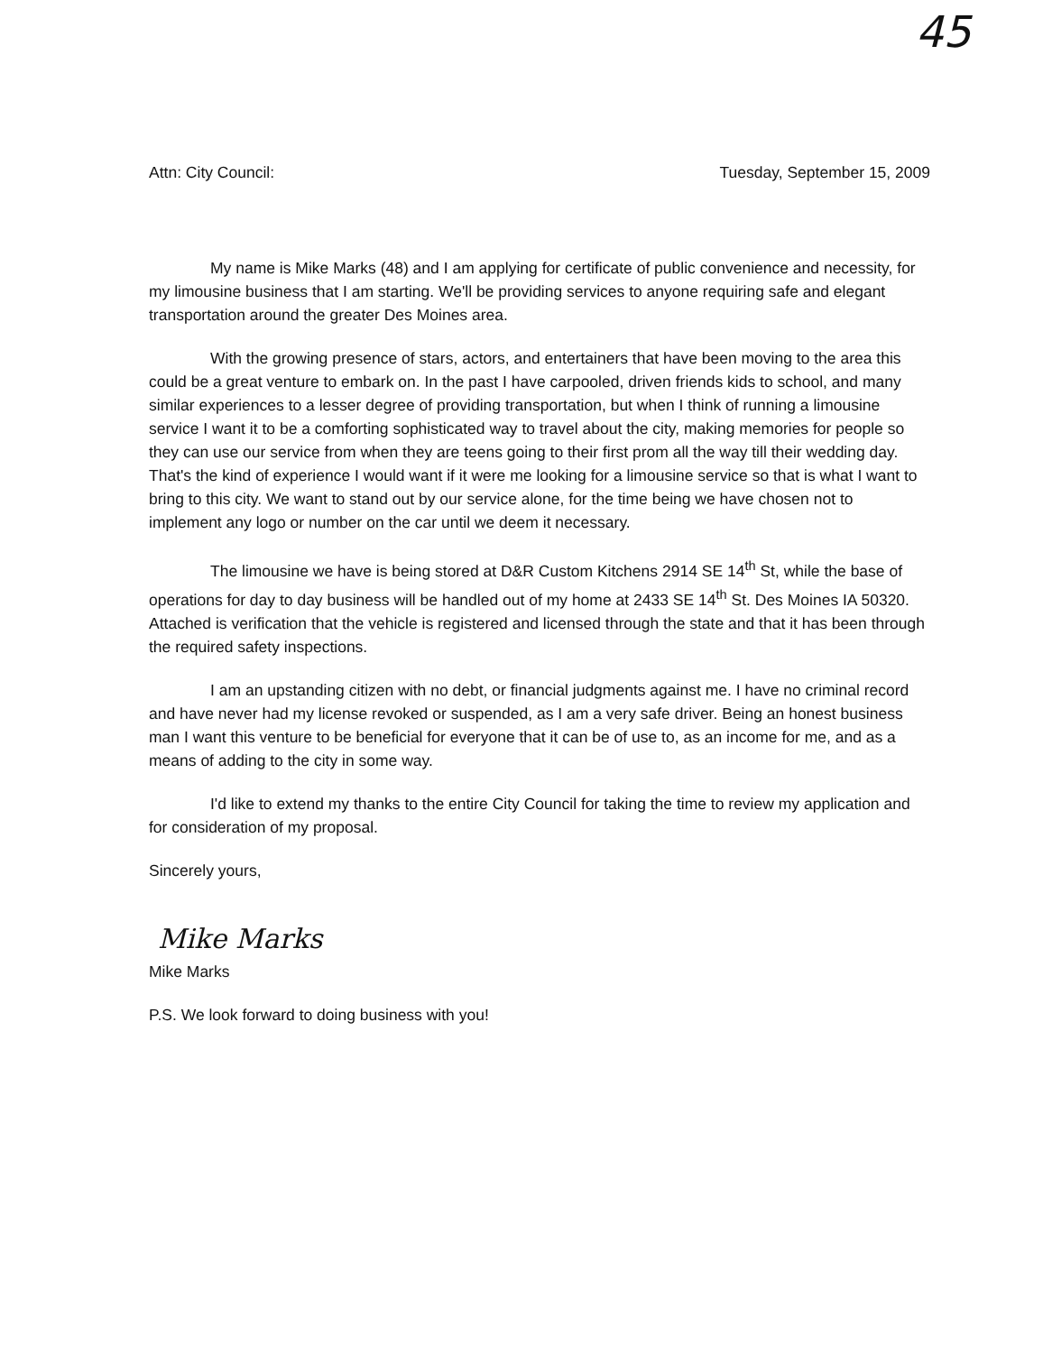45
Attn: City Council: Tuesday, September 15, 2009
My name is Mike Marks (48) and I am applying for certificate of public convenience and necessity, for my limousine business that I am starting. We'll be providing services to anyone requiring safe and elegant transportation around the greater Des Moines area.
With the growing presence of stars, actors, and entertainers that have been moving to the area this could be a great venture to embark on. In the past I have carpooled, driven friends kids to school, and many similar experiences to a lesser degree of providing transportation, but when I think of running a limousine service I want it to be a comforting sophisticated way to travel about the city, making memories for people so they can use our service from when they are teens going to their first prom all the way till their wedding day. That's the kind of experience I would want if it were me looking for a limousine service so that is what I want to bring to this city. We want to stand out by our service alone, for the time being we have chosen not to implement any logo or number on the car until we deem it necessary.
The limousine we have is being stored at D&R Custom Kitchens 2914 SE 14<sup>th</sup> St, while the base of operations for day to day business will be handled out of my home at 2433 SE 14<sup>th</sup> St. Des Moines IA 50320. Attached is verification that the vehicle is registered and licensed through the state and that it has been through the required safety inspections.
I am an upstanding citizen with no debt, or financial judgments against me. I have no criminal record and have never had my license revoked or suspended, as I am a very safe driver. Being an honest business man I want this venture to be beneficial for everyone that it can be of use to, as an income for me, and as a means of adding to the city in some way.
I'd like to extend my thanks to the entire City Council for taking the time to review my application and for consideration of my proposal.
Sincerely yours,
Mike Marks
Mike Marks
P.S. We look forward to doing business with you!